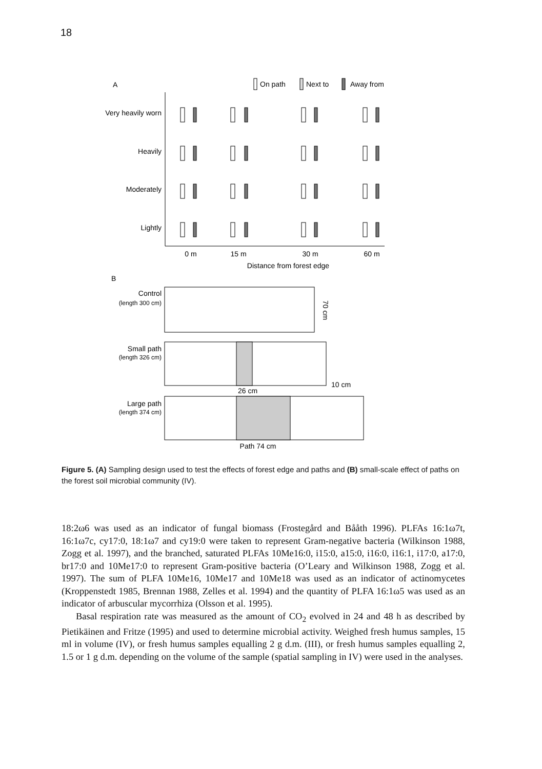18
A
On path
Next to
Away from
Very heavily worn
Heavily
Moderately
Lightly
0 m
15 m
30 m
60 m
Distance from forest edge
B
Control
(length 300 cm)
70 cm
Small path
(length 326 cm)
26 cm
10 cm
Large path
(length 374 cm)
Path 74 cm
Figure 5. (A) Sampling design used to test the effects of forest edge and paths and (B) small-scale effect of paths on the forest soil microbial community (IV).
18:2ω6 was used as an indicator of fungal biomass (Frostegård and Bååth 1996). PLFAs 16:1ω7t, 16:1ω7c, cy17:0, 18:1ω7 and cy19:0 were taken to represent Gram-negative bacteria (Wilkinson 1988, Zogg et al. 1997), and the branched, saturated PLFAs 10Me16:0, i15:0, a15:0, i16:0, i16:1, i17:0, a17:0, br17:0 and 10Me17:0 to represent Gram-positive bacteria (O’Leary and Wilkinson 1988, Zogg et al. 1997). The sum of PLFA 10Me16, 10Me17 and 10Me18 was used as an indicator of actinomycetes (Kroppenstedt 1985, Brennan 1988, Zelles et al. 1994) and the quantity of PLFA 16:1ω5 was used as an indicator of arbuscular mycorrhiza (Olsson et al. 1995).
Basal respiration rate was measured as the amount of CO<sub>2</sub> evolved in 24 and 48 h as described by Pietikäinen and Fritze (1995) and used to determine microbial activity. Weighed fresh humus samples, 15 ml in volume (IV), or fresh humus samples equalling 2 g d.m. (III), or fresh humus samples equalling 2, 1.5 or 1 g d.m. depending on the volume of the sample (spatial sampling in IV) were used in the analyses.